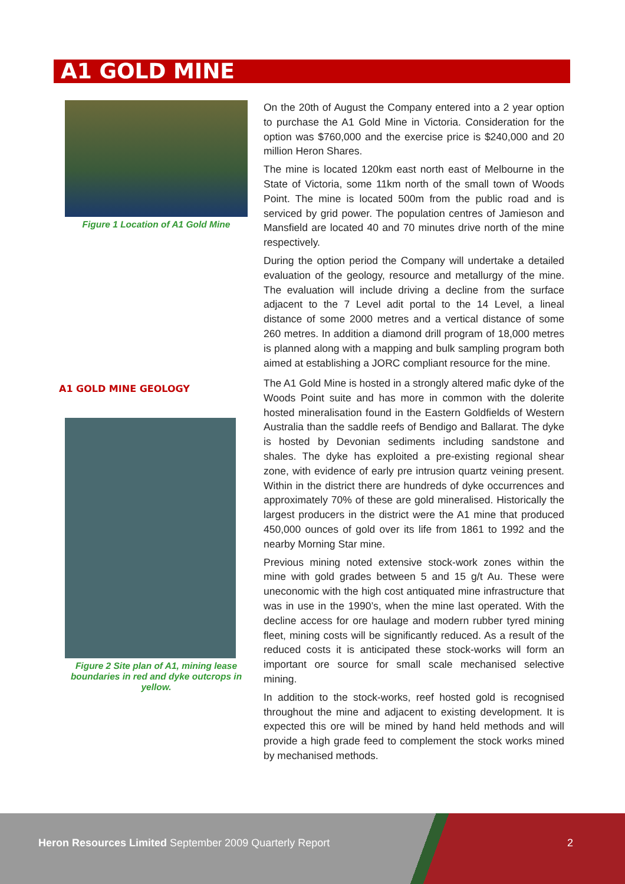A1 GOLD MINE
Figure 1 Location of A1 Gold Mine
On the 20th of August the Company entered into a 2 year option to purchase the A1 Gold Mine in Victoria. Consideration for the option was $760,000 and the exercise price is $240,000 and 20 million Heron Shares.
The mine is located 120km east north east of Melbourne in the State of Victoria, some 11km north of the small town of Woods Point. The mine is located 500m from the public road and is serviced by grid power. The population centres of Jamieson and Mansfield are located 40 and 70 minutes drive north of the mine respectively.
During the option period the Company will undertake a detailed evaluation of the geology, resource and metallurgy of the mine. The evaluation will include driving a decline from the surface adjacent to the 7 Level adit portal to the 14 Level, a lineal distance of some 2000 metres and a vertical distance of some 260 metres. In addition a diamond drill program of 18,000 metres is planned along with a mapping and bulk sampling program both aimed at establishing a JORC compliant resource for the mine.
A1 GOLD MINE GEOLOGY
Figure 2 Site plan of A1, mining lease boundaries in red and dyke outcrops in yellow.
The A1 Gold Mine is hosted in a strongly altered mafic dyke of the Woods Point suite and has more in common with the dolerite hosted mineralisation found in the Eastern Goldfields of Western Australia than the saddle reefs of Bendigo and Ballarat. The dyke is hosted by Devonian sediments including sandstone and shales. The dyke has exploited a pre-existing regional shear zone, with evidence of early pre intrusion quartz veining present. Within in the district there are hundreds of dyke occurrences and approximately 70% of these are gold mineralised. Historically the largest producers in the district were the A1 mine that produced 450,000 ounces of gold over its life from 1861 to 1992 and the nearby Morning Star mine.
Previous mining noted extensive stock-work zones within the mine with gold grades between 5 and 15 g/t Au. These were uneconomic with the high cost antiquated mine infrastructure that was in use in the 1990’s, when the mine last operated. With the decline access for ore haulage and modern rubber tyred mining fleet, mining costs will be significantly reduced. As a result of the reduced costs it is anticipated these stock-works will form an important ore source for small scale mechanised selective mining.
In addition to the stock-works, reef hosted gold is recognised throughout the mine and adjacent to existing development. It is expected this ore will be mined by hand held methods and will provide a high grade feed to complement the stock works mined by mechanised methods.
Heron Resources Limited September 2009 Quarterly Report
2